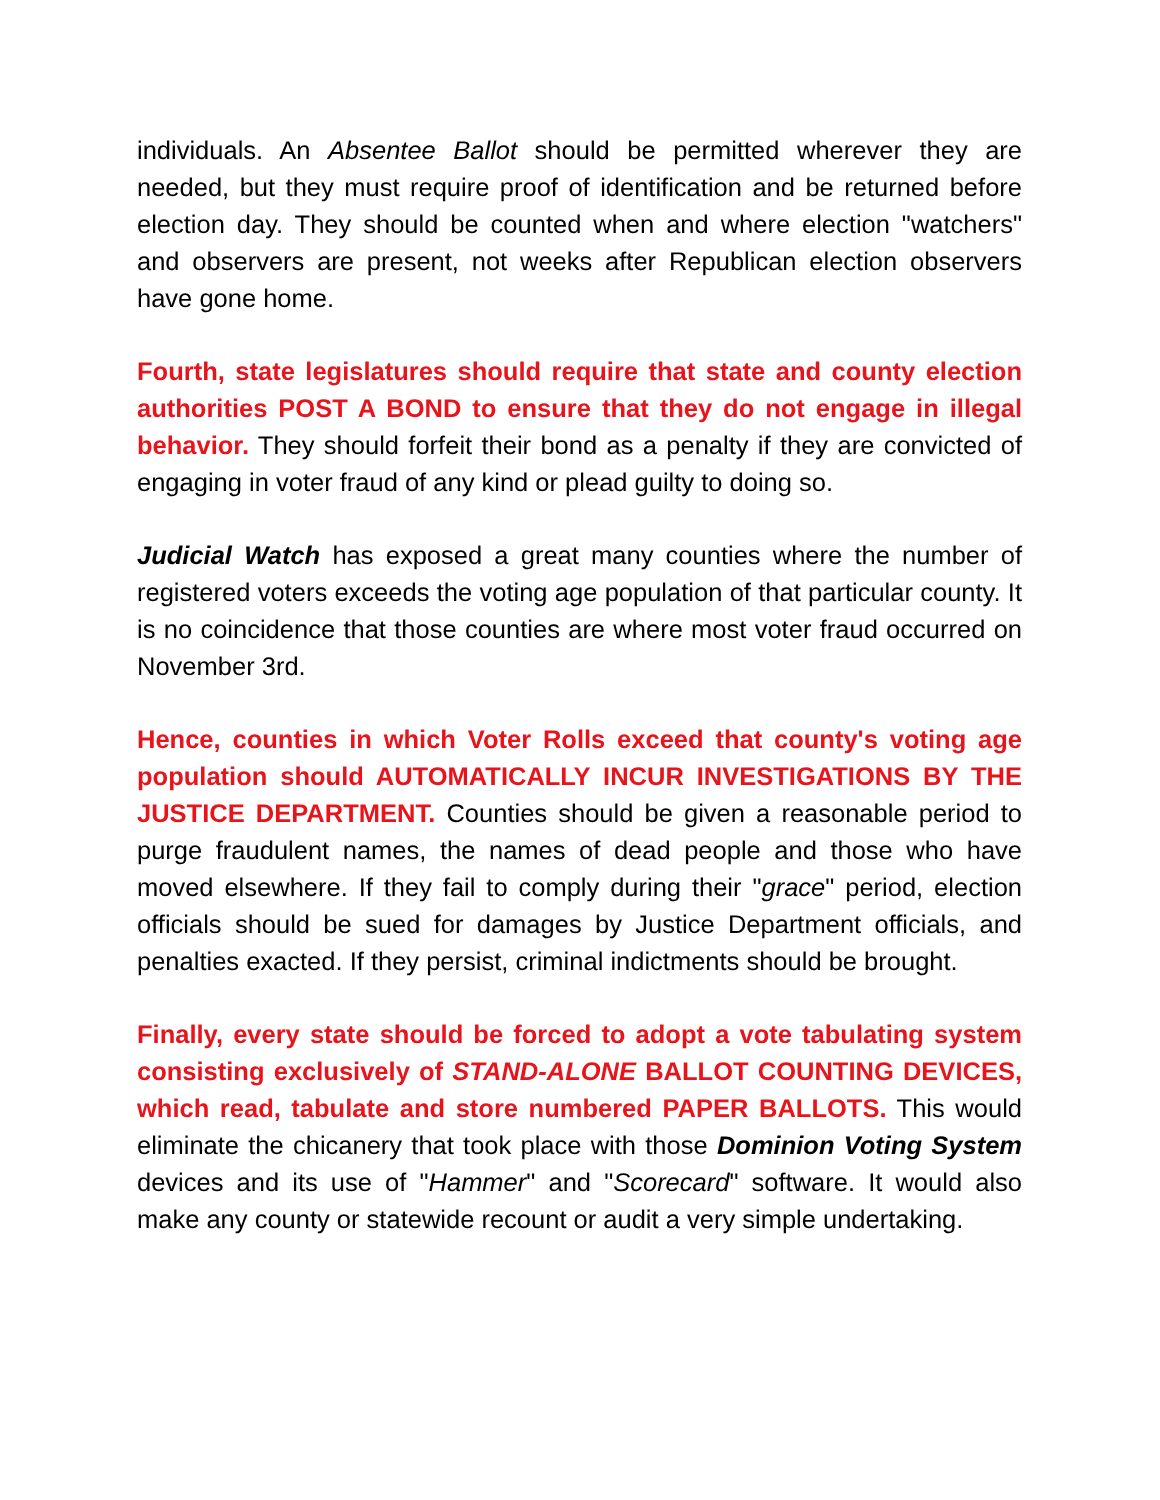individuals. An Absentee Ballot should be permitted wherever they are needed, but they must require proof of identification and be returned before election day. They should be counted when and where election "watchers" and observers are present, not weeks after Republican election observers have gone home.
Fourth, state legislatures should require that state and county election authorities POST A BOND to ensure that they do not engage in illegal behavior. They should forfeit their bond as a penalty if they are convicted of engaging in voter fraud of any kind or plead guilty to doing so.
Judicial Watch has exposed a great many counties where the number of registered voters exceeds the voting age population of that particular county. It is no coincidence that those counties are where most voter fraud occurred on November 3rd.
Hence, counties in which Voter Rolls exceed that county's voting age population should AUTOMATICALLY INCUR INVESTIGATIONS BY THE JUSTICE DEPARTMENT. Counties should be given a reasonable period to purge fraudulent names, the names of dead people and those who have moved elsewhere. If they fail to comply during their "grace" period, election officials should be sued for damages by Justice Department officials, and penalties exacted. If they persist, criminal indictments should be brought.
Finally, every state should be forced to adopt a vote tabulating system consisting exclusively of STAND-ALONE BALLOT COUNTING DEVICES, which read, tabulate and store numbered PAPER BALLOTS. This would eliminate the chicanery that took place with those Dominion Voting System devices and its use of "Hammer" and "Scorecard" software. It would also make any county or statewide recount or audit a very simple undertaking.